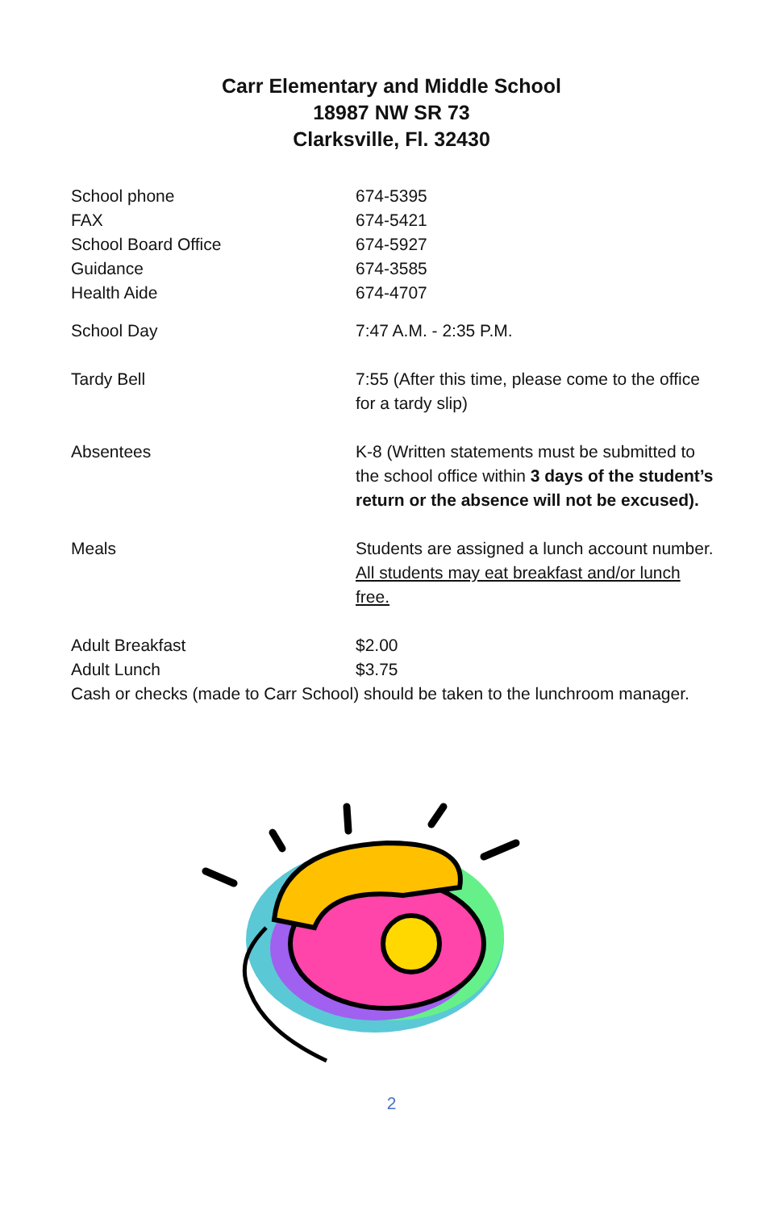Carr Elementary and Middle School
18987 NW SR 73
Clarksville, Fl. 32430
School phone 674-5395
FAX 674-5421
School Board Office 674-5927
Guidance 674-3585
Health Aide 674-4707
School Day 7:47 A.M. - 2:35 P.M.
Tardy Bell 7:55 (After this time, please come to the office for a tardy slip)
Absentees K-8 (Written statements must be submitted to the school office within 3 days of the student’s return or the absence will not be excused).
Meals Students are assigned a lunch account number. All students may eat breakfast and/or lunch free.
Adult Breakfast $2.00
Adult Lunch $3.75
Cash or checks (made to Carr School) should be taken to the lunchroom manager.
2